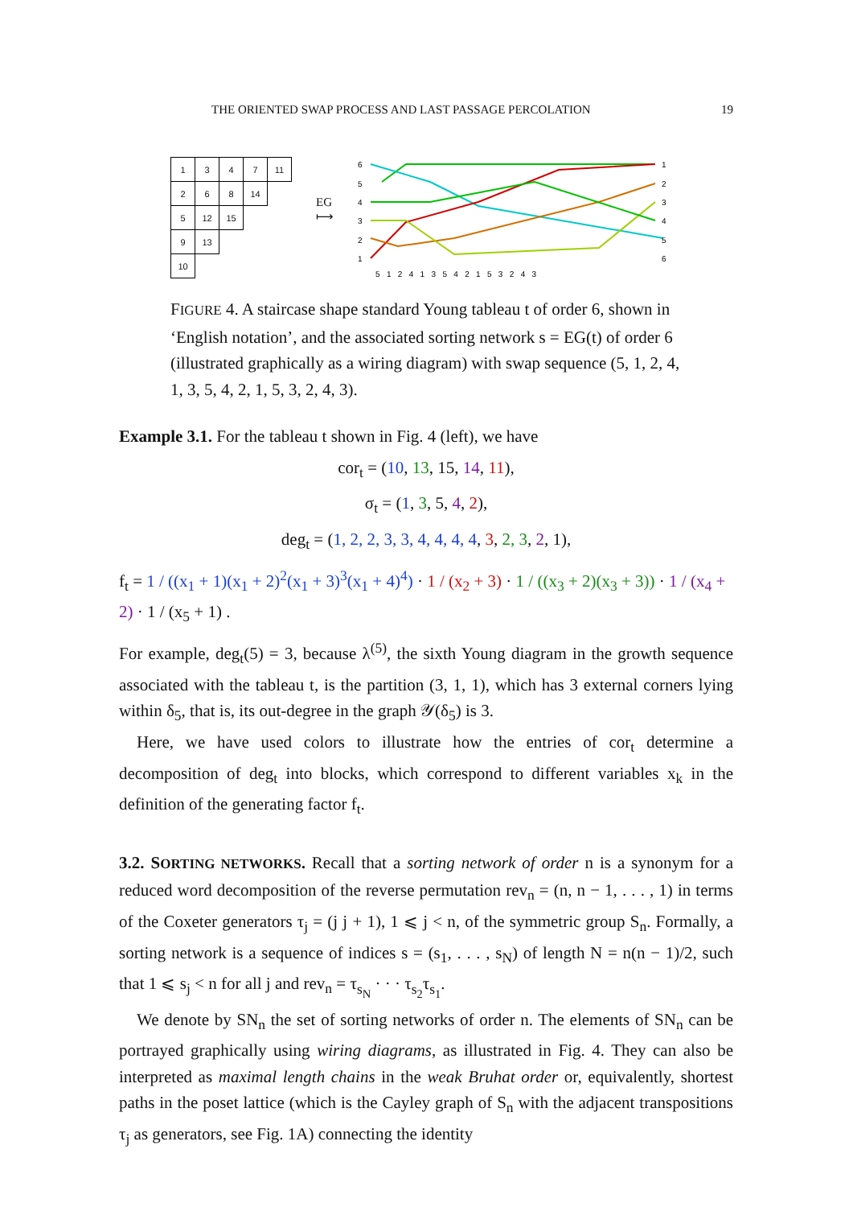THE ORIENTED SWAP PROCESS AND LAST PASSAGE PERCOLATION 19
| 1 | 3 | 4 | 7 | 11 |
| 2 | 6 | 8 | 14 | |
| 5 | 12 | 15 | | |
| 9 | 13 | | | |
| 10 | | | | |
EG
⟼
6
5
4
3
2
1
1
2
3
4
5
6
5 1 2 4 1 3 5 4 2 1 5 3 2 4 3
FIGURE 4. A staircase shape standard Young tableau t of order 6, shown in ‘English notation’, and the associated sorting network s = EG(t) of order 6 (illustrated graphically as a wiring diagram) with swap sequence (5, 1, 2, 4, 1, 3, 5, 4, 2, 1, 5, 3, 2, 4, 3).
Example 3.1. For the tableau t shown in Fig. 4 (left), we have
cor<sub>t</sub> = (10, 13, 15, 14, 11),
σ<sub>t</sub> = (1, 3, 5, 4, 2),
deg<sub>t</sub> = (1, 2, 2, 3, 3, 4, 4, 4, 4, 3, 2, 3, 2, 1),
f<sub>t</sub> = 1 / ((x<sub>1</sub> + 1)(x<sub>1</sub> + 2)<sup>2</sup>(x<sub>1</sub> + 3)<sup>3</sup>(x<sub>1</sub> + 4)<sup>4</sup>) · 1 / (x<sub>2</sub> + 3) · 1 / ((x<sub>3</sub> + 2)(x<sub>3</sub> + 3)) · 1 / (x<sub>4</sub> + 2) · 1 / (x<sub>5</sub> + 1) .
For example, deg<sub>t</sub>(5) = 3, because λ<sup>(5)</sup>, the sixth Young diagram in the growth sequence associated with the tableau t, is the partition (3, 1, 1), which has 3 external corners lying within δ<sub>5</sub>, that is, its out-degree in the graph 𝒴(δ<sub>5</sub>) is 3.
Here, we have used colors to illustrate how the entries of cor<sub>t</sub> determine a decomposition of deg<sub>t</sub> into blocks, which correspond to different variables x<sub>k</sub> in the definition of the generating factor f<sub>t</sub>.
3.2. SORTING NETWORKS. Recall that a sorting network of order n is a synonym for a reduced word decomposition of the reverse permutation rev<sub>n</sub> = (n, n − 1, . . . , 1) in terms of the Coxeter generators τ<sub>j</sub> = (j j + 1), 1 ⩽ j < n, of the symmetric group S<sub>n</sub>. Formally, a sorting network is a sequence of indices s = (s<sub>1</sub>, . . . , s<sub>N</sub>) of length N = n(n − 1)/2, such that 1 ⩽ s<sub>j</sub> < n for all j and rev<sub>n</sub> = τ<sub>s<sub>N</sub></sub> · · · τ<sub>s<sub>2</sub></sub>τ<sub>s<sub>1</sub></sub>.
We denote by SN<sub>n</sub> the set of sorting networks of order n. The elements of SN<sub>n</sub> can be portrayed graphically using wiring diagrams, as illustrated in Fig. 4. They can also be interpreted as maximal length chains in the weak Bruhat order or, equivalently, shortest paths in the poset lattice (which is the Cayley graph of S<sub>n</sub> with the adjacent transpositions τ<sub>j</sub> as generators, see Fig. 1A) connecting the identity